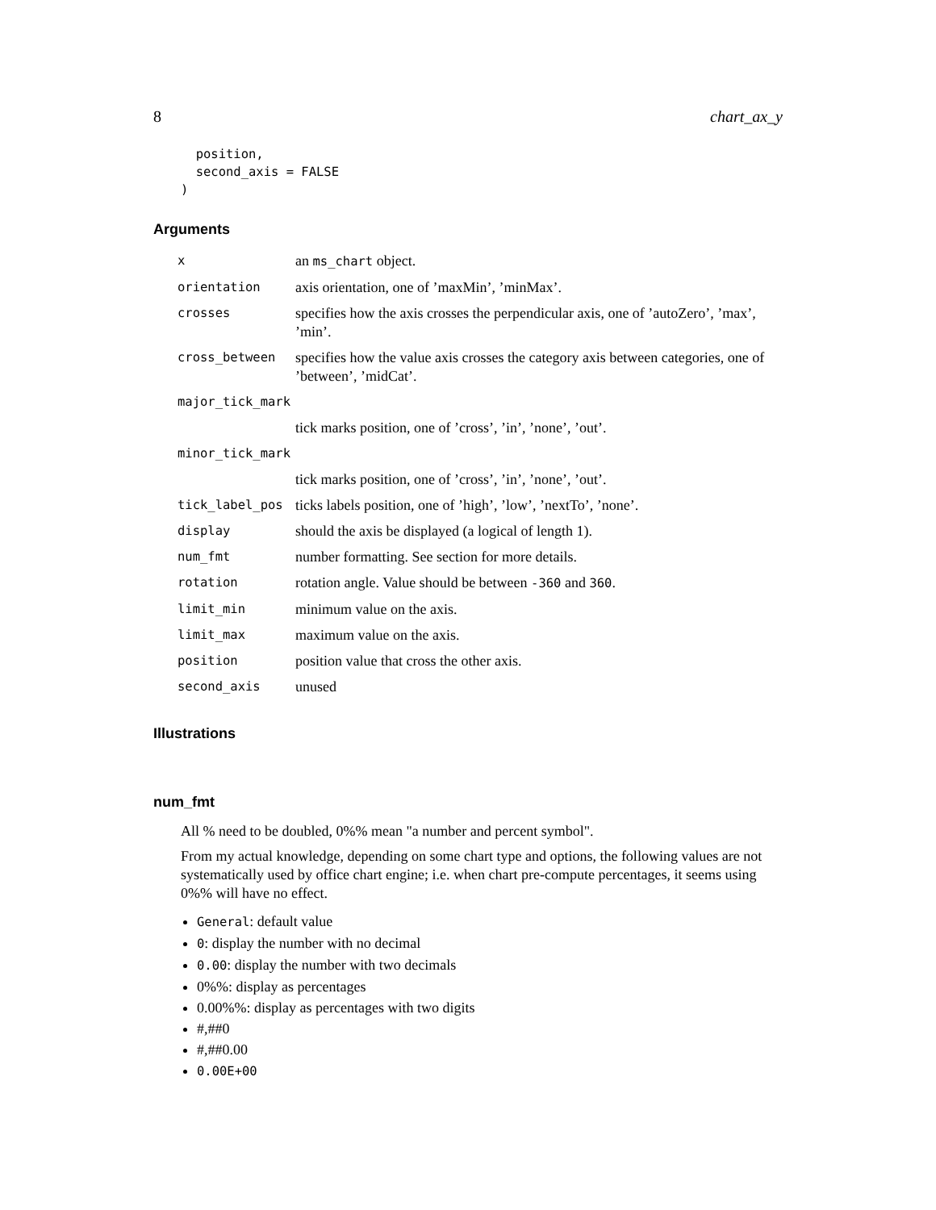8 chart_ax_y
  position,
  second_axis = FALSE
)
Arguments
| x | an ms_chart object. |
| orientation | axis orientation, one of ’maxMin’, ’minMax’. |
| crosses | specifies how the axis crosses the perpendicular axis, one of ’autoZero’, ’max’, ’min’. |
| cross_between | specifies how the value axis crosses the category axis between categories, one of ’between’, ’midCat’. |
| major_tick_mark | |
| | tick marks position, one of ’cross’, ’in’, ’none’, ’out’. |
| minor_tick_mark | |
| | tick marks position, one of ’cross’, ’in’, ’none’, ’out’. |
| tick_label_pos | ticks labels position, one of ’high’, ’low’, ’nextTo’, ’none’. |
| display | should the axis be displayed (a logical of length 1). |
| num_fmt | number formatting. See section for more details. |
| rotation | rotation angle. Value should be between -360 and 360 . |
| limit_min | minimum value on the axis. |
| limit_max | maximum value on the axis. |
| position | position value that cross the other axis. |
| second_axis | unused |
Illustrations
num_fmt
All % need to be doubled, 0%% mean "a number and percent symbol".
From my actual knowledge, depending on some chart type and options, the following values are not systematically used by office chart engine; i.e. when chart pre-compute percentages, it seems using 0%% will have no effect.
General: default value
0: display the number with no decimal
0.00: display the number with two decimals
0%%: display as percentages
0.00%%: display as percentages with two digits
#,##0
#,##0.00
0.00E+00